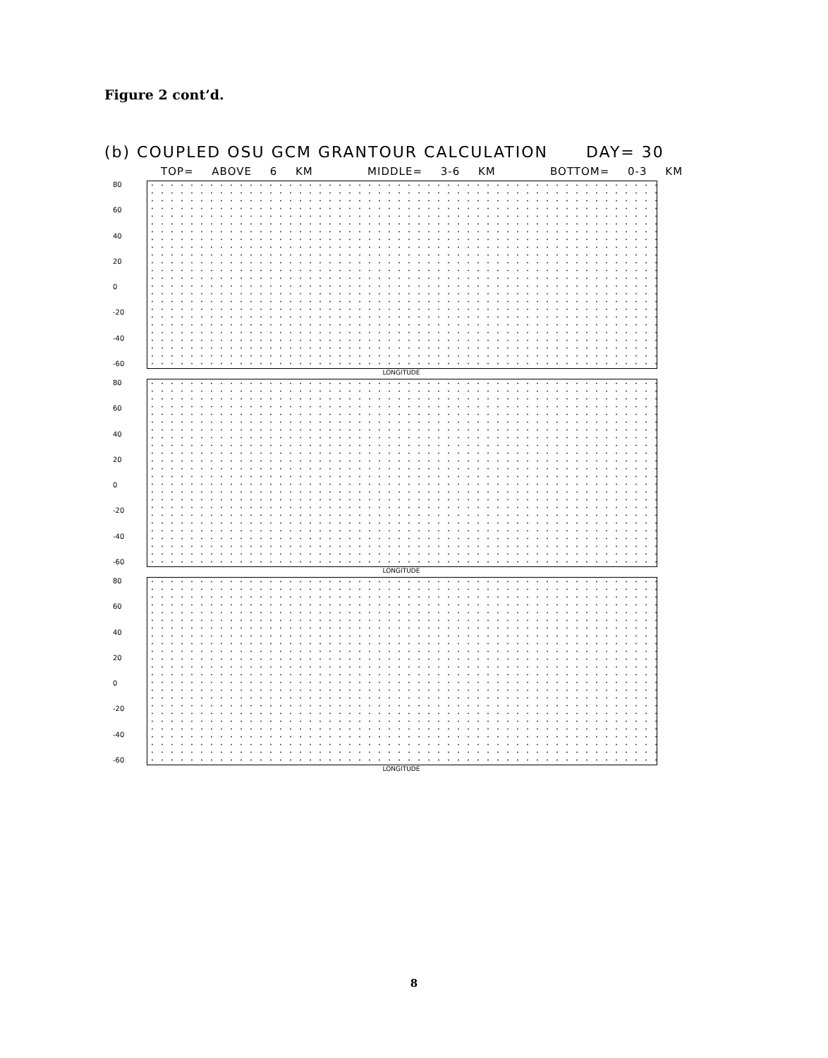Figure 2 cont’d.
(b) COUPLED OSU GCM GRANTOUR CALCULATION DAY= 30
TOP= ABOVE 6 KM MIDDLE= 3-6 KM BOTTOM= 0-3 KM
80
60
40
20
0
-20
-40
-60
LONGITUDE
80
60
40
20
0
-20
-40
-60
LONGITUDE
80
60
40
20
0
-20
-40
-60
LONGITUDE
8